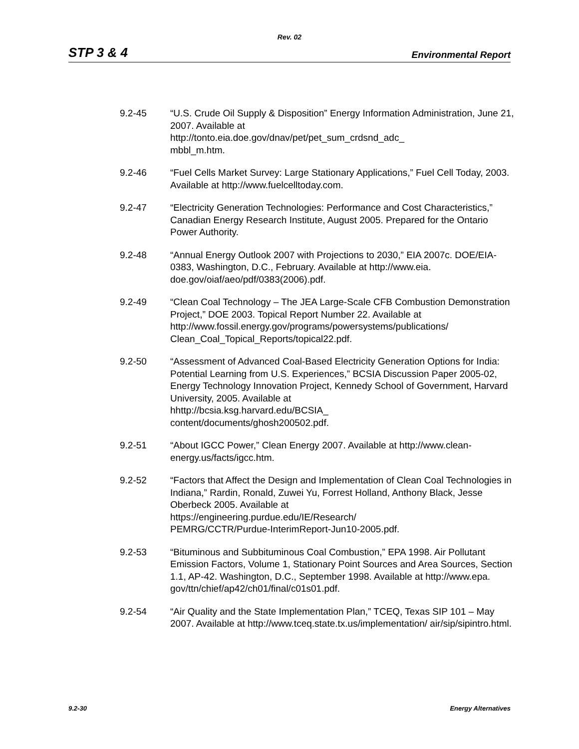Rev. 02
STP 3 & 4 Environmental Report
9.2-45 “U.S. Crude Oil Supply & Disposition” Energy Information Administration, June 21, 2007. Available at
http://tonto.eia.doe.gov/dnav/pet/pet_sum_crdsnd_adc_
mbbl_m.htm.
9.2-46 “Fuel Cells Market Survey: Large Stationary Applications,” Fuel Cell Today, 2003. Available at http://www.fuelcelltoday.com.
9.2-47 “Electricity Generation Technologies: Performance and Cost Characteristics,” Canadian Energy Research Institute, August 2005. Prepared for the Ontario Power Authority.
9.2-48 “Annual Energy Outlook 2007 with Projections to 2030,” EIA 2007c. DOE/EIA-0383, Washington, D.C., February. Available at http://www.eia. doe.gov/oiaf/aeo/pdf/0383(2006).pdf.
9.2-49 “Clean Coal Technology – The JEA Large-Scale CFB Combustion Demonstration Project,” DOE 2003. Topical Report Number 22. Available at http://www.fossil.energy.gov/programs/powersystems/publications/ Clean_Coal_Topical_Reports/topical22.pdf.
9.2-50 “Assessment of Advanced Coal-Based Electricity Generation Options for India: Potential Learning from U.S. Experiences,” BCSIA Discussion Paper 2005-02, Energy Technology Innovation Project, Kennedy School of Government, Harvard University, 2005. Available at
hhttp://bcsia.ksg.harvard.edu/BCSIA_
content/documents/ghosh200502.pdf.
9.2-51 “About IGCC Power,” Clean Energy 2007. Available at http://www.clean-energy.us/facts/igcc.htm.
9.2-52 “Factors that Affect the Design and Implementation of Clean Coal Technologies in Indiana,” Rardin, Ronald, Zuwei Yu, Forrest Holland, Anthony Black, Jesse Oberbeck 2005. Available at
https://engineering.purdue.edu/IE/Research/
PEMRG/CCTR/Purdue-InterimReport-Jun10-2005.pdf.
9.2-53 “Bituminous and Subbituminous Coal Combustion,” EPA 1998. Air Pollutant Emission Factors, Volume 1, Stationary Point Sources and Area Sources, Section 1.1, AP-42. Washington, D.C., September 1998. Available at http://www.epa.
gov/ttn/chief/ap42/ch01/final/c01s01.pdf.
9.2-54 “Air Quality and the State Implementation Plan,” TCEQ, Texas SIP 101 – May 2007. Available at http://www.tceq.state.tx.us/implementation/ air/sip/sipintro.html.
9.2-30 Energy Alternatives